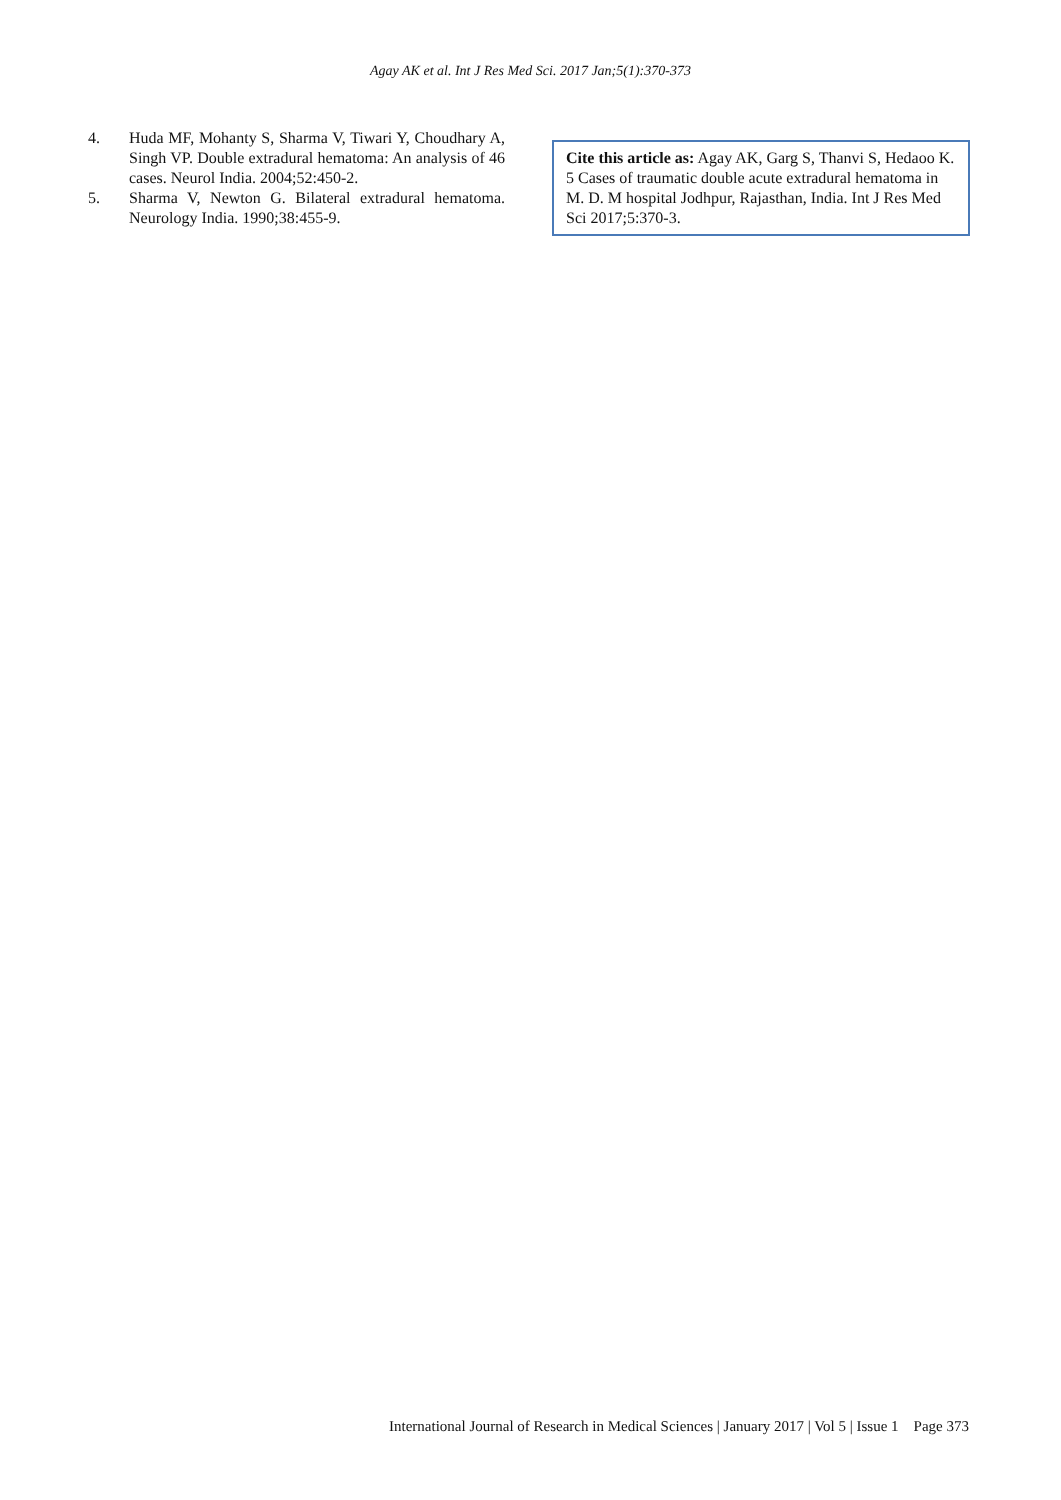Agay AK et al. Int J Res Med Sci. 2017 Jan;5(1):370-373
4. Huda MF, Mohanty S, Sharma V, Tiwari Y, Choudhary A, Singh VP. Double extradural hematoma: An analysis of 46 cases. Neurol India. 2004;52:450-2.
5. Sharma V, Newton G. Bilateral extradural hematoma. Neurology India. 1990;38:455-9.
Cite this article as: Agay AK, Garg S, Thanvi S, Hedaoo K. 5 Cases of traumatic double acute extradural hematoma in M. D. M hospital Jodhpur, Rajasthan, India. Int J Res Med Sci 2017;5:370-3.
International Journal of Research in Medical Sciences | January 2017 | Vol 5 | Issue 1 Page 373